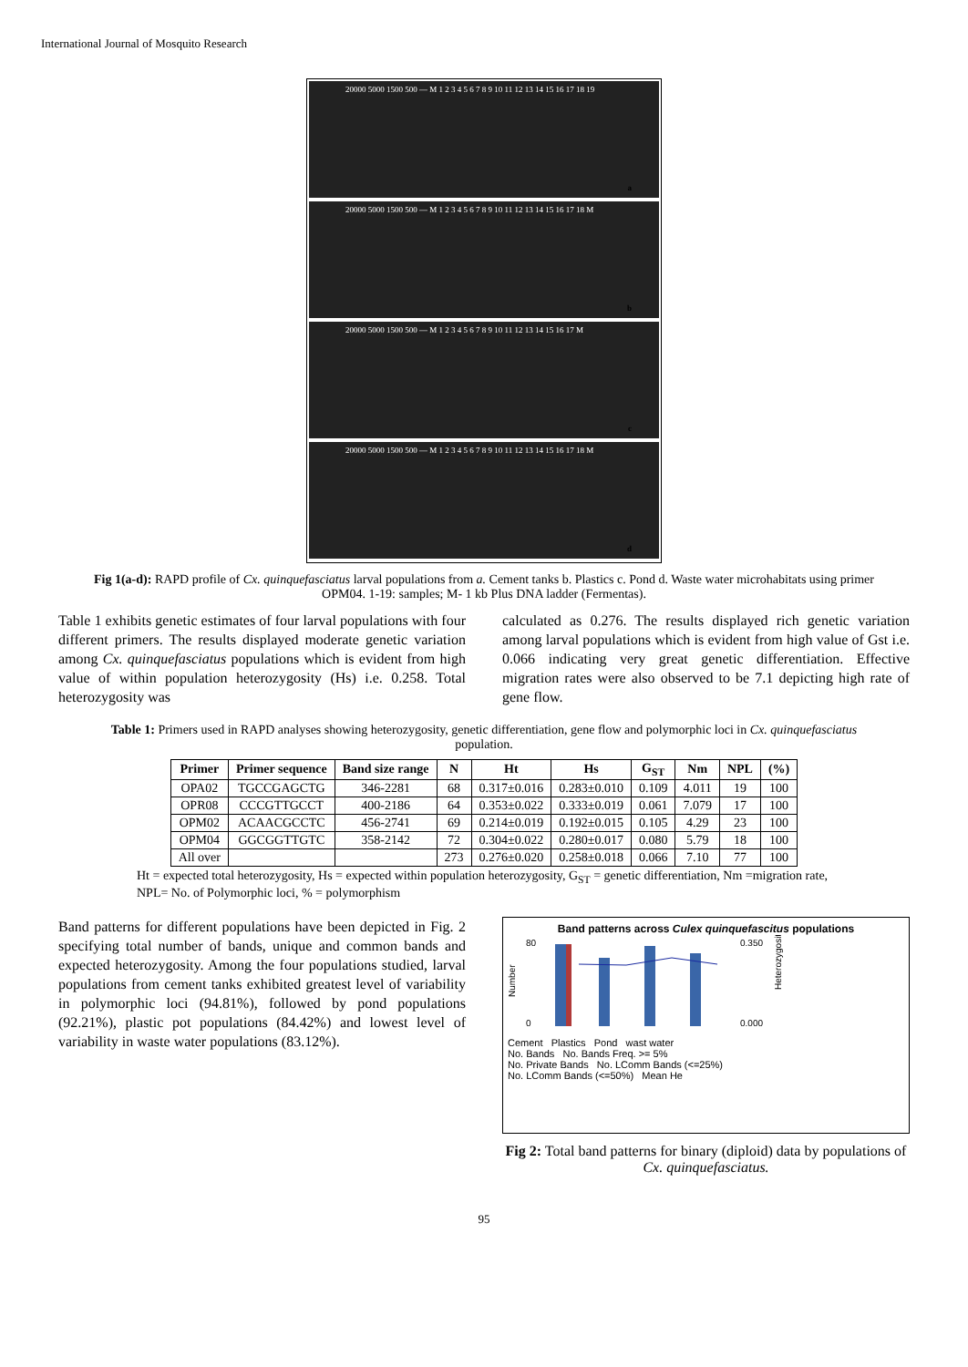International Journal of Mosquito Research
20000 5000 1500 500 — M 1 2 3 4 5 6 7 8 9 10 11 12 13 14 15 16 17 18 19
a
20000 5000 1500 500 — M 1 2 3 4 5 6 7 8 9 10 11 12 13 14 15 16 17 18 M
b
20000 5000 1500 500 — M 1 2 3 4 5 6 7 8 9 10 11 12 13 14 15 16 17 M
c
20000 5000 1500 500 — M 1 2 3 4 5 6 7 8 9 10 11 12 13 14 15 16 17 18 M
d
Fig 1(a-d): RAPD profile of Cx. quinquefasciatus larval populations from a. Cement tanks b. Plastics c. Pond d. Waste water microhabitats using primer OPM04. 1-19: samples; M- 1 kb Plus DNA ladder (Fermentas).
Table 1 exhibits genetic estimates of four larval populations with four different primers. The results displayed moderate genetic variation among Cx. quinquefasciatus populations which is evident from high value of within population heterozygosity (Hs) i.e. 0.258. Total heterozygosity was
calculated as 0.276. The results displayed rich genetic variation among larval populations which is evident from high value of Gst i.e. 0.066 indicating very great genetic differentiation. Effective migration rates were also observed to be 7.1 depicting high rate of gene flow.
Table 1: Primers used in RAPD analyses showing heterozygosity, genetic differentiation, gene flow and polymorphic loci in Cx. quinquefasciatus population.
| Primer | Primer sequence | Band size range | N | Ht | Hs | G<sub>ST</sub> | Nm | NPL | (%) |
| --- | --- | --- | --- | --- | --- | --- | --- | --- | --- |
| OPA02 | TGCCGAGCTG | 346-2281 | 68 | 0.317±0.016 | 0.283±0.010 | 0.109 | 4.011 | 19 | 100 |
| OPR08 | CCCGTTGCCT | 400-2186 | 64 | 0.353±0.022 | 0.333±0.019 | 0.061 | 7.079 | 17 | 100 |
| OPM02 | ACAACGCCTC | 456-2741 | 69 | 0.214±0.019 | 0.192±0.015 | 0.105 | 4.29 | 23 | 100 |
| OPM04 | GGCGGTTGTC | 358-2142 | 72 | 0.304±0.022 | 0.280±0.017 | 0.080 | 5.79 | 18 | 100 |
| All over | | | 273 | 0.276±0.020 | 0.258±0.018 | 0.066 | 7.10 | 77 | 100 |
Ht = expected total heterozygosity, Hs = expected within population heterozygosity, G<sub>ST</sub> = genetic differentiation, Nm =migration rate, NPL= No. of Polymorphic loci, % = polymorphism
Band patterns for different populations have been depicted in Fig. 2 specifying total number of bands, unique and common bands and expected heterozygosity. Among the four populations studied, larval populations from cement tanks exhibited greatest level of variability in polymorphic loci (94.81%), followed by pond populations (92.21%), plastic pot populations (84.42%) and lowest level of variability in waste water populations (83.12%).
Band patterns across Culex quinquefascitus populations
Number
80
0
0.350
0.000
Heterozygosity
Cement Plastics Pond wast water
No. Bands No. Bands Freq. >= 5%
No. Private Bands No. LComm Bands (<=25%)
No. LComm Bands (<=50%) Mean He
Fig 2: Total band patterns for binary (diploid) data by populations of Cx. quinquefasciatus.
95